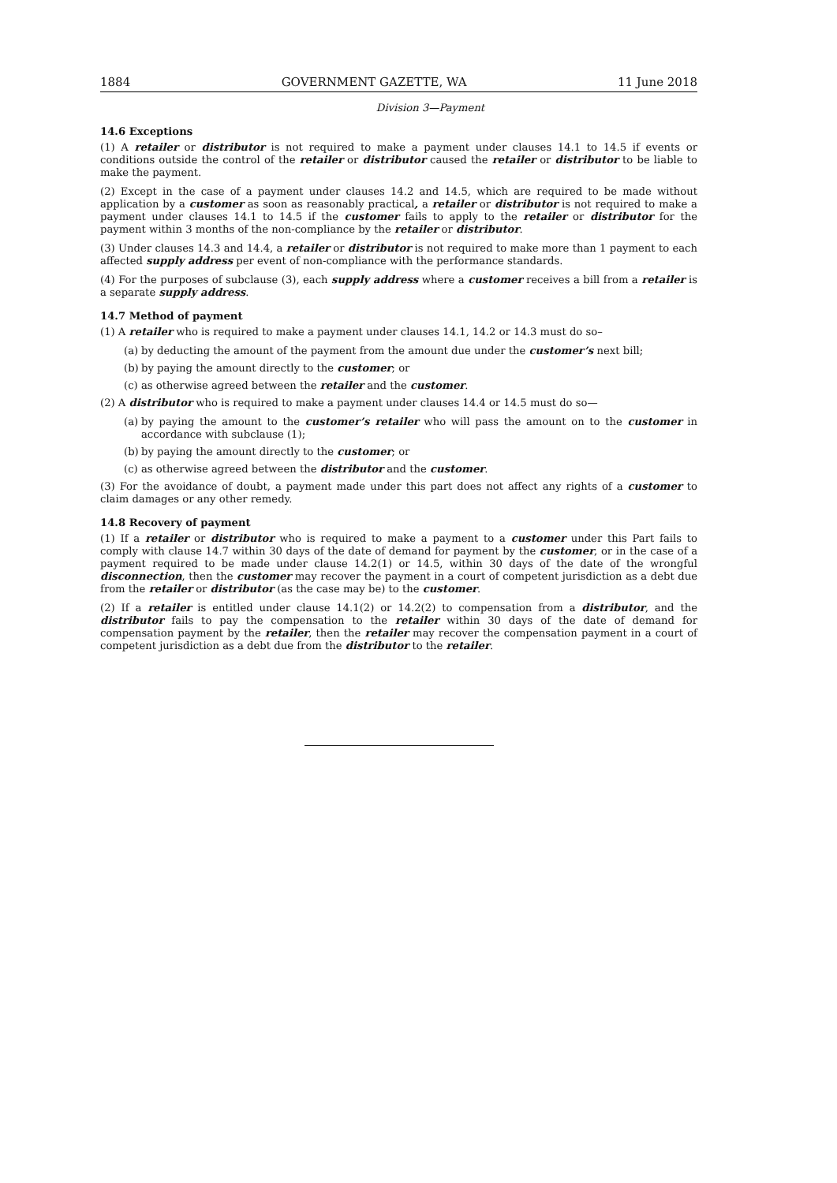1884 GOVERNMENT GAZETTE, WA 11 June 2018
Division 3—Payment
14.6 Exceptions
(1) A retailer or distributor is not required to make a payment under clauses 14.1 to 14.5 if events or conditions outside the control of the retailer or distributor caused the retailer or distributor to be liable to make the payment.
(2) Except in the case of a payment under clauses 14.2 and 14.5, which are required to be made without application by a customer as soon as reasonably practical, a retailer or distributor is not required to make a payment under clauses 14.1 to 14.5 if the customer fails to apply to the retailer or distributor for the payment within 3 months of the non-compliance by the retailer or distributor.
(3) Under clauses 14.3 and 14.4, a retailer or distributor is not required to make more than 1 payment to each affected supply address per event of non-compliance with the performance standards.
(4) For the purposes of subclause (3), each supply address where a customer receives a bill from a retailer is a separate supply address.
14.7 Method of payment
(1) A retailer who is required to make a payment under clauses 14.1, 14.2 or 14.3 must do so–
(a) by deducting the amount of the payment from the amount due under the customer’s next bill;
(b) by paying the amount directly to the customer; or
(c) as otherwise agreed between the retailer and the customer.
(2) A distributor who is required to make a payment under clauses 14.4 or 14.5 must do so—
(a) by paying the amount to the customer’s retailer who will pass the amount on to the customer in accordance with subclause (1);
(b) by paying the amount directly to the customer; or
(c) as otherwise agreed between the distributor and the customer.
(3) For the avoidance of doubt, a payment made under this part does not affect any rights of a customer to claim damages or any other remedy.
14.8 Recovery of payment
(1) If a retailer or distributor who is required to make a payment to a customer under this Part fails to comply with clause 14.7 within 30 days of the date of demand for payment by the customer, or in the case of a payment required to be made under clause 14.2(1) or 14.5, within 30 days of the date of the wrongful disconnection, then the customer may recover the payment in a court of competent jurisdiction as a debt due from the retailer or distributor (as the case may be) to the customer.
(2) If a retailer is entitled under clause 14.1(2) or 14.2(2) to compensation from a distributor, and the distributor fails to pay the compensation to the retailer within 30 days of the date of demand for compensation payment by the retailer, then the retailer may recover the compensation payment in a court of competent jurisdiction as a debt due from the distributor to the retailer.